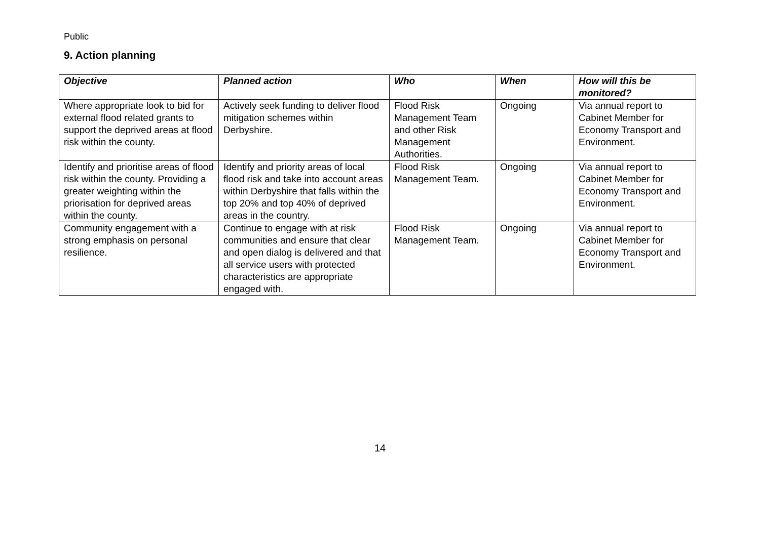Public
9. Action planning
| Objective | Planned action | Who | When | How will this be monitored? |
| --- | --- | --- | --- | --- |
| Where appropriate look to bid for external flood related grants to support the deprived areas at flood risk within the county. | Actively seek funding to deliver flood mitigation schemes within Derbyshire. | Flood Risk Management Team and other Risk Management Authorities. | Ongoing | Via annual report to Cabinet Member for Economy Transport and Environment. |
| Identify and prioritise areas of flood risk within the county. Providing a greater weighting within the priorisation for deprived areas within the county. | Identify and priority areas of local flood risk and take into account areas within Derbyshire that falls within the top 20% and top 40% of deprived areas in the country. | Flood Risk Management Team. | Ongoing | Via annual report to Cabinet Member for Economy Transport and Environment. |
| Community engagement with a strong emphasis on personal resilience. | Continue to engage with at risk communities and ensure that clear and open dialog is delivered and that all service users with protected characteristics are appropriate engaged with. | Flood Risk Management Team. | Ongoing | Via annual report to Cabinet Member for Economy Transport and Environment. |
14